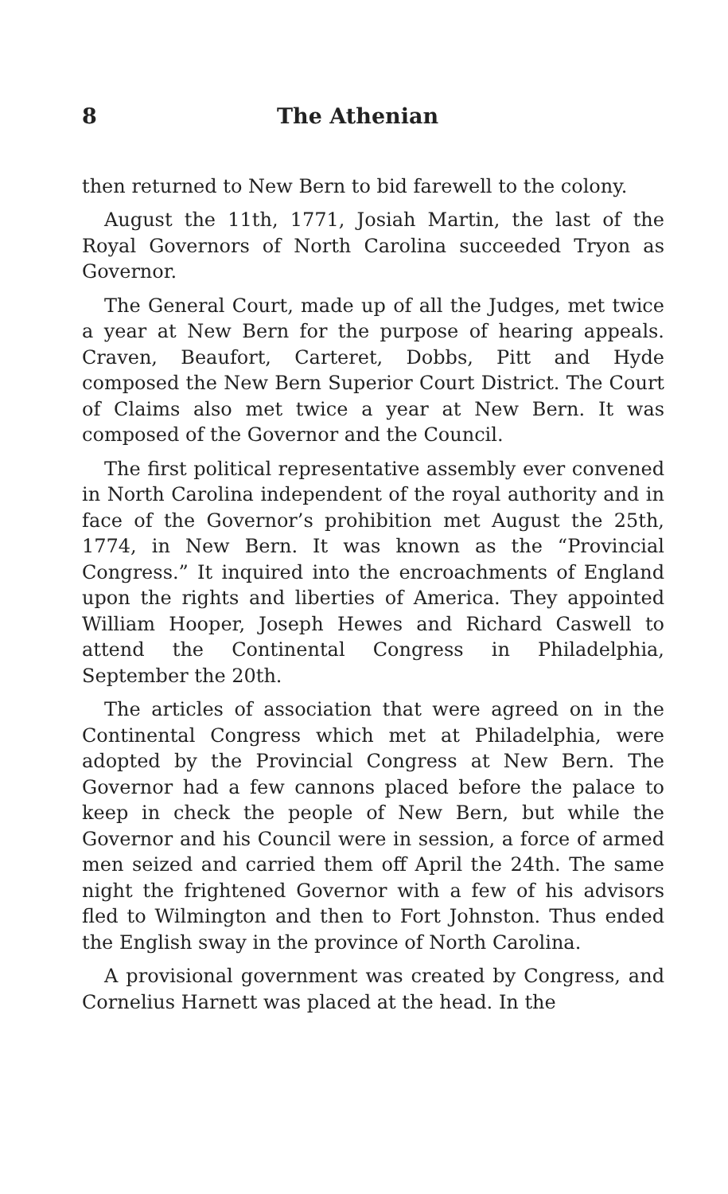8 The Athenian
then returned to New Bern to bid farewell to the colony.
August the 11th, 1771, Josiah Martin, the last of the Royal Governors of North Carolina succeeded Tryon as Governor.
The General Court, made up of all the Judges, met twice a year at New Bern for the purpose of hearing appeals. Craven, Beaufort, Carteret, Dobbs, Pitt and Hyde composed the New Bern Superior Court District. The Court of Claims also met twice a year at New Bern. It was composed of the Governor and the Council.
The first political representative assembly ever convened in North Carolina independent of the royal authority and in face of the Governor’s prohibition met August the 25th, 1774, in New Bern. It was known as the “Provincial Congress.” It inquired into the encroachments of England upon the rights and liberties of America. They appointed William Hooper, Joseph Hewes and Richard Caswell to attend the Continental Congress in Philadelphia, September the 20th.
The articles of association that were agreed on in the Continental Congress which met at Philadelphia, were adopted by the Provincial Congress at New Bern. The Governor had a few cannons placed before the palace to keep in check the people of New Bern, but while the Governor and his Council were in session, a force of armed men seized and carried them off April the 24th. The same night the frightened Governor with a few of his advisors fled to Wilmington and then to Fort Johnston. Thus ended the English sway in the province of North Carolina.
A provisional government was created by Congress, and Cornelius Harnett was placed at the head. In the